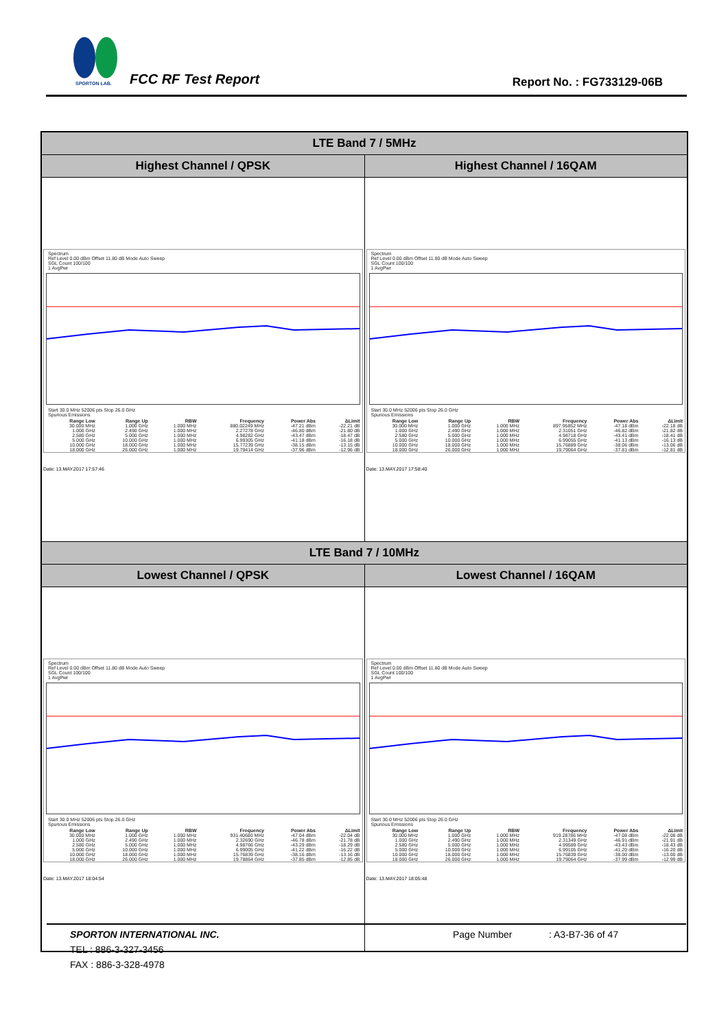SPORTON LAB.
FCC RF Test Report Report No. : FG733129-06B
| LTE Band 7 / 5MHz | |
| Highest Channel / QPSK | Highest Channel / 16QAM |
| Spectrum Ref Level 0.00 dBm Offset 11.80 dB Mode Auto Sweep SGL Count 100/100 1 AvgPwr Start 30.0 MHz 52006 pts Stop 26.0 GHz Spurious Emissions / Range Low / Range Up / RBW / Frequency / Power Abs / ΔLimit / / --- / --- / --- / --- / --- / --- / / 30.000 MHz / 1.000 GHz / 1.000 MHz / 880.02249 MHz / -47.21 dBm / -22.21 dB / / 1.000 GHz / 2.490 GHz / 1.000 MHz / 2.27278 GHz / -46.80 dBm / -21.80 dB / / 2.580 GHz / 5.000 GHz / 1.000 MHz / 4.98282 GHz / -43.47 dBm / -18.47 dB / / 5.000 GHz / 10.000 GHz / 1.000 MHz / 6.99305 GHz / -41.18 dBm / -16.18 dB / / 10.000 GHz / 18.000 GHz / 1.000 MHz / 15.77239 GHz / -38.15 dBm / -13.15 dB / / 18.000 GHz / 26.000 GHz / 1.000 MHz / 19.79414 GHz / -37.96 dBm / -12.96 dB / Date: 13.MAY.2017 17:57:46 | Spectrum Ref Level 0.00 dBm Offset 11.80 dB Mode Auto Sweep SGL Count 100/100 1 AvgPwr Start 30.0 MHz 52006 pts Stop 26.0 GHz Spurious Emissions / Range Low / Range Up / RBW / Frequency / Power Abs / ΔLimit / / --- / --- / --- / --- / --- / --- / / 30.000 MHz / 1.000 GHz / 1.000 MHz / 897.95852 MHz / -47.18 dBm / -22.18 dB / / 1.000 GHz / 2.490 GHz / 1.000 MHz / 2.31051 GHz / -46.82 dBm / -21.82 dB / / 2.580 GHz / 5.000 GHz / 1.000 MHz / 4.98718 GHz / -43.41 dBm / -18.41 dB / / 5.000 GHz / 10.000 GHz / 1.000 MHz / 6.99055 GHz / -41.13 dBm / -16.13 dB / / 10.000 GHz / 18.000 GHz / 1.000 MHz / 15.76889 GHz / -38.06 dBm / -13.06 dB / / 18.000 GHz / 26.000 GHz / 1.000 MHz / 19.79064 GHz / -37.81 dBm / -12.81 dB / Date: 13.MAY.2017 17:58:40 |
| LTE Band 7 / 10MHz | |
| Lowest Channel / QPSK | Lowest Channel / 16QAM |
| Spectrum Ref Level 0.00 dBm Offset 11.80 dB Mode Auto Sweep SGL Count 100/100 1 AvgPwr Start 30.0 MHz 52006 pts Stop 26.0 GHz Spurious Emissions / Range Low / Range Up / RBW / Frequency / Power Abs / ΔLimit / / --- / --- / --- / --- / --- / --- / / 30.000 MHz / 1.000 GHz / 1.000 MHz / 931.40680 MHz / -47.04 dBm / -22.04 dB / / 1.000 GHz / 2.490 GHz / 1.000 MHz / 2.32690 GHz / -46.78 dBm / -21.78 dB / / 2.580 GHz / 5.000 GHz / 1.000 MHz / 4.98766 GHz / -43.29 dBm / -18.29 dB / / 5.000 GHz / 10.000 GHz / 1.000 MHz / 6.99005 GHz / -41.22 dBm / -16.22 dB / / 10.000 GHz / 18.000 GHz / 1.000 MHz / 15.76839 GHz / -38.16 dBm / -13.16 dB / / 18.000 GHz / 26.000 GHz / 1.000 MHz / 19.78864 GHz / -37.85 dBm / -12.85 dB / Date: 13.MAY.2017 18:04:54 | Spectrum Ref Level 0.00 dBm Offset 11.80 dB Mode Auto Sweep SGL Count 100/100 1 AvgPwr Start 30.0 MHz 52006 pts Stop 26.0 GHz Spurious Emissions / Range Low / Range Up / RBW / Frequency / Power Abs / ΔLimit / / --- / --- / --- / --- / --- / --- / / 30.000 MHz / 1.000 GHz / 1.000 MHz / 919.28786 MHz / -47.08 dBm / -22.08 dB / / 1.000 GHz / 2.490 GHz / 1.000 MHz / 2.31349 GHz / -46.91 dBm / -21.91 dB / / 2.580 GHz / 5.000 GHz / 1.000 MHz / 4.99589 GHz / -43.43 dBm / -18.43 dB / / 5.000 GHz / 10.000 GHz / 1.000 MHz / 6.99105 GHz / -41.20 dBm / -16.20 dB / / 10.000 GHz / 18.000 GHz / 1.000 MHz / 15.76839 GHz / -38.00 dBm / -13.00 dB / / 18.000 GHz / 26.000 GHz / 1.000 MHz / 19.79064 GHz / -37.99 dBm / -12.99 dB / Date: 13.MAY.2017 18:05:48 |
SPORTON INTERNATIONAL INC. Page Number : A3-B7-36 of 47
TEL : 886-3-327-3456
FAX : 886-3-328-4978